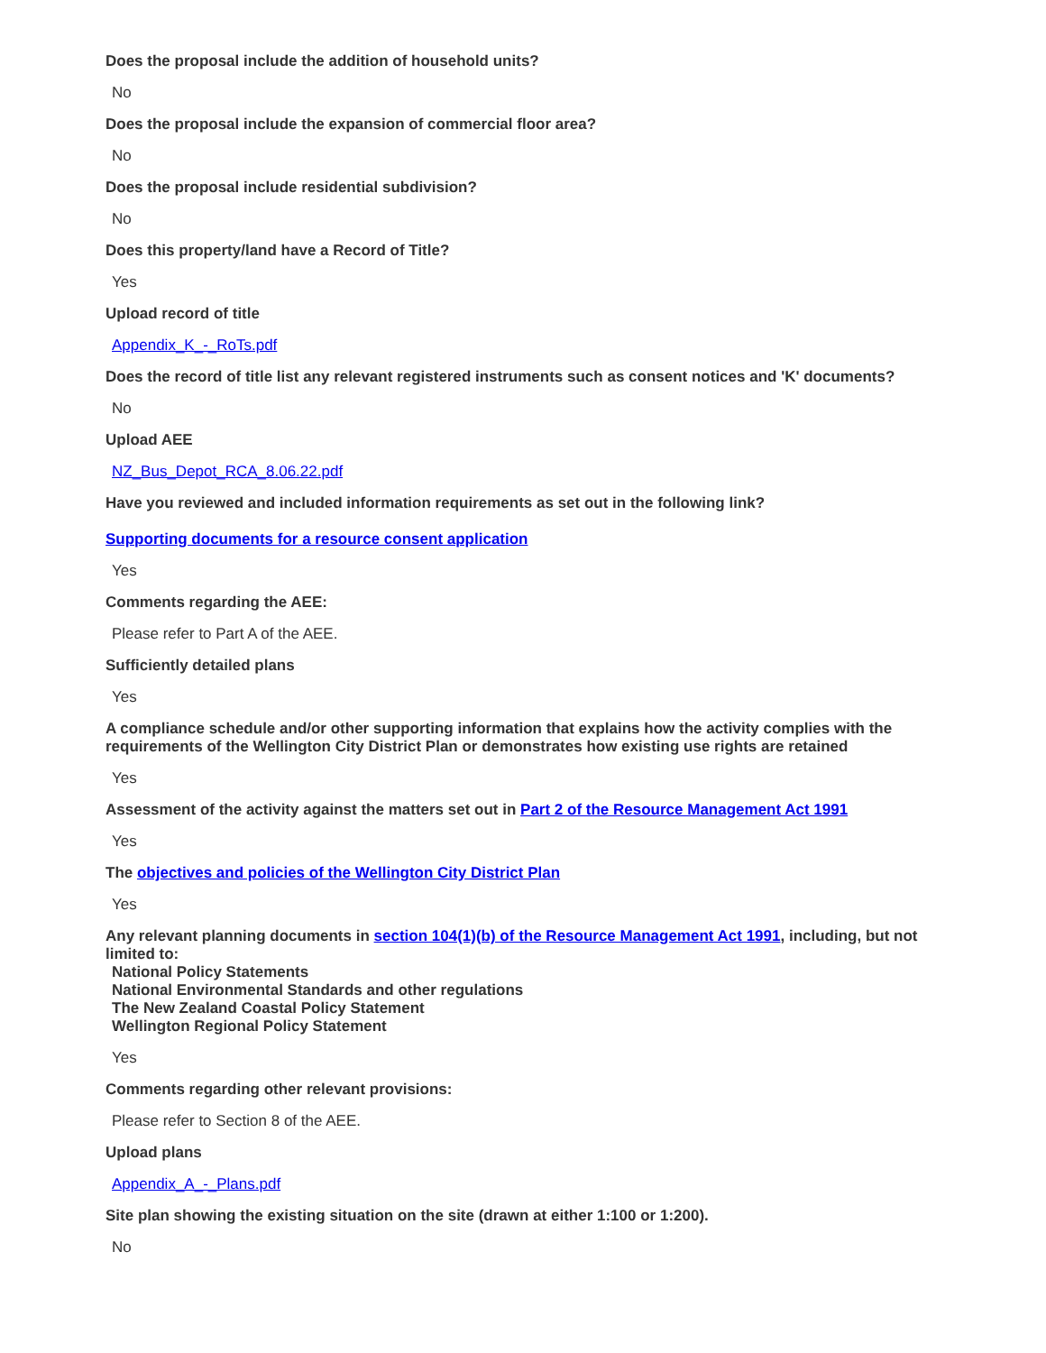Does the proposal include the addition of household units?
No
Does the proposal include the expansion of commercial floor area?
No
Does the proposal include residential subdivision?
No
Does this property/land have a Record of Title?
Yes
Upload record of title
Appendix_K_-_RoTs.pdf
Does the record of title list any relevant registered instruments such as consent notices and 'K' documents?
No
Upload AEE
NZ_Bus_Depot_RCA_8.06.22.pdf
Have you reviewed and included information requirements as set out in the following link?
Supporting documents for a resource consent application
Yes
Comments regarding the AEE:
Please refer to Part A of the AEE.
Sufficiently detailed plans
Yes
A compliance schedule and/or other supporting information that explains how the activity complies with the requirements of the Wellington City District Plan or demonstrates how existing use rights are retained
Yes
Assessment of the activity against the matters set out in Part 2 of the Resource Management Act 1991
Yes
The objectives and policies of the Wellington City District Plan
Yes
Any relevant planning documents in section 104(1)(b) of the Resource Management Act 1991, including, but not limited to:
National Policy Statements
National Environmental Standards and other regulations
The New Zealand Coastal Policy Statement
Wellington Regional Policy Statement
Yes
Comments regarding other relevant provisions:
Please refer to Section 8 of the AEE.
Upload plans
Appendix_A_-_Plans.pdf
Site plan showing the existing situation on the site (drawn at either 1:100 or 1:200).
No